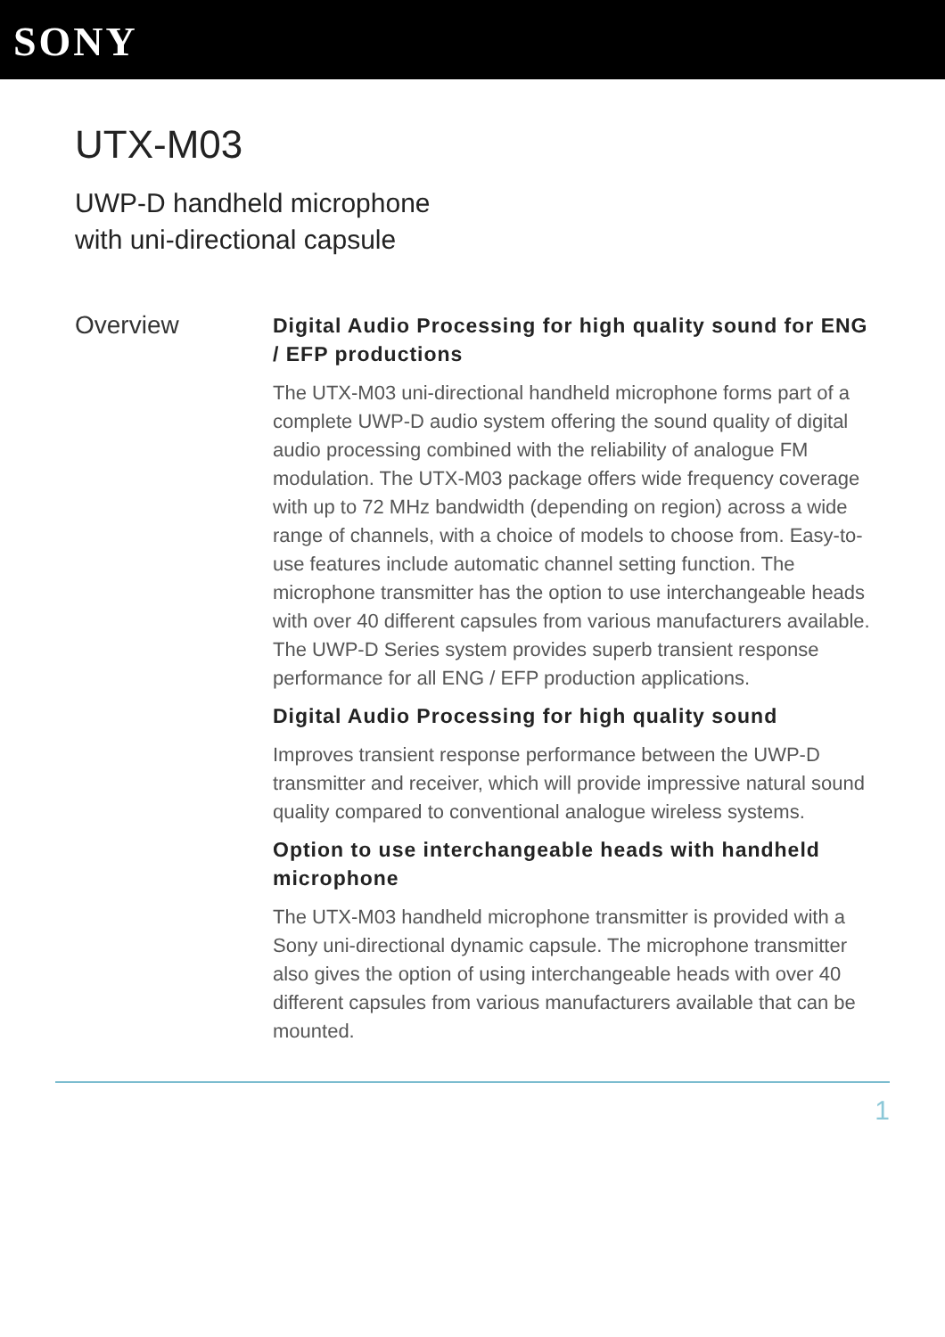SONY
UTX-M03
UWP-D handheld microphone
with uni-directional capsule
Overview
Digital Audio Processing for high quality sound for ENG / EFP productions
The UTX-M03 uni-directional handheld microphone forms part of a complete UWP-D audio system offering the sound quality of digital audio processing combined with the reliability of analogue FM modulation. The UTX-M03 package offers wide frequency coverage with up to 72 MHz bandwidth (depending on region) across a wide range of channels, with a choice of models to choose from. Easy-to-use features include automatic channel setting function. The microphone transmitter has the option to use interchangeable heads with over 40 different capsules from various manufacturers available. The UWP-D Series system provides superb transient response performance for all ENG / EFP production applications.
Digital Audio Processing for high quality sound
Improves transient response performance between the UWP-D transmitter and receiver, which will provide impressive natural sound quality compared to conventional analogue wireless systems.
Option to use interchangeable heads with handheld microphone
The UTX-M03 handheld microphone transmitter is provided with a Sony uni-directional dynamic capsule. The microphone transmitter also gives the option of using interchangeable heads with over 40 different capsules from various manufacturers available that can be mounted.
1